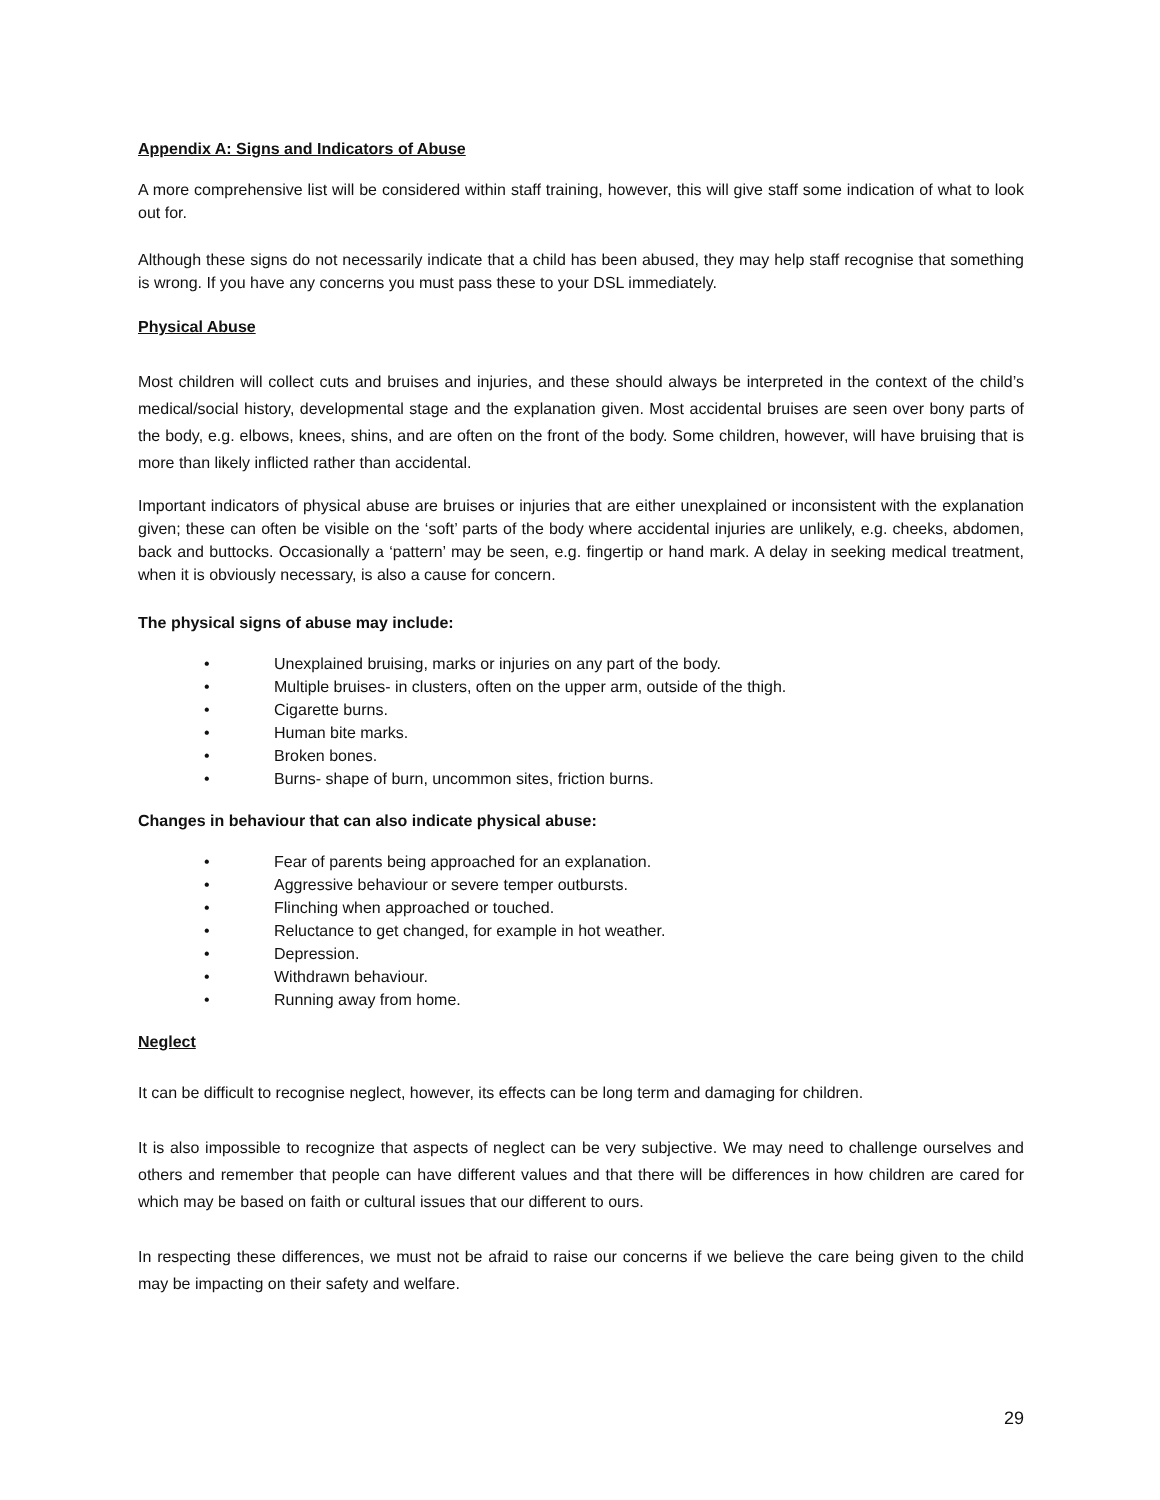Appendix A: Signs and Indicators of Abuse
A more comprehensive list will be considered within staff training, however, this will give staff some indication of what to look out for.
Although these signs do not necessarily indicate that a child has been abused, they may help staff recognise that something is wrong. If you have any concerns you must pass these to your DSL immediately.
Physical Abuse
Most children will collect cuts and bruises and injuries, and these should always be interpreted in the context of the child’s medical/social history, developmental stage and the explanation given. Most accidental bruises are seen over bony parts of the body, e.g. elbows, knees, shins, and are often on the front of the body. Some children, however, will have bruising that is more than likely inflicted rather than accidental.
Important indicators of physical abuse are bruises or injuries that are either unexplained or inconsistent with the explanation given; these can often be visible on the ‘soft’ parts of the body where accidental injuries are unlikely, e.g. cheeks, abdomen, back and buttocks. Occasionally a ‘pattern’ may be seen, e.g. fingertip or hand mark. A delay in seeking medical treatment, when it is obviously necessary, is also a cause for concern.
The physical signs of abuse may include:
• Unexplained bruising, marks or injuries on any part of the body.
• Multiple bruises- in clusters, often on the upper arm, outside of the thigh.
• Cigarette burns.
• Human bite marks.
• Broken bones.
• Burns- shape of burn, uncommon sites, friction burns.
Changes in behaviour that can also indicate physical abuse:
• Fear of parents being approached for an explanation.
• Aggressive behaviour or severe temper outbursts.
• Flinching when approached or touched.
• Reluctance to get changed, for example in hot weather.
• Depression.
• Withdrawn behaviour.
• Running away from home.
Neglect
It can be difficult to recognise neglect, however, its effects can be long term and damaging for children.
It is also impossible to recognize that aspects of neglect can be very subjective. We may need to challenge ourselves and others and remember that people can have different values and that there will be differences in how children are cared for which may be based on faith or cultural issues that our different to ours.
In respecting these differences, we must not be afraid to raise our concerns if we believe the care being given to the child may be impacting on their safety and welfare.
29